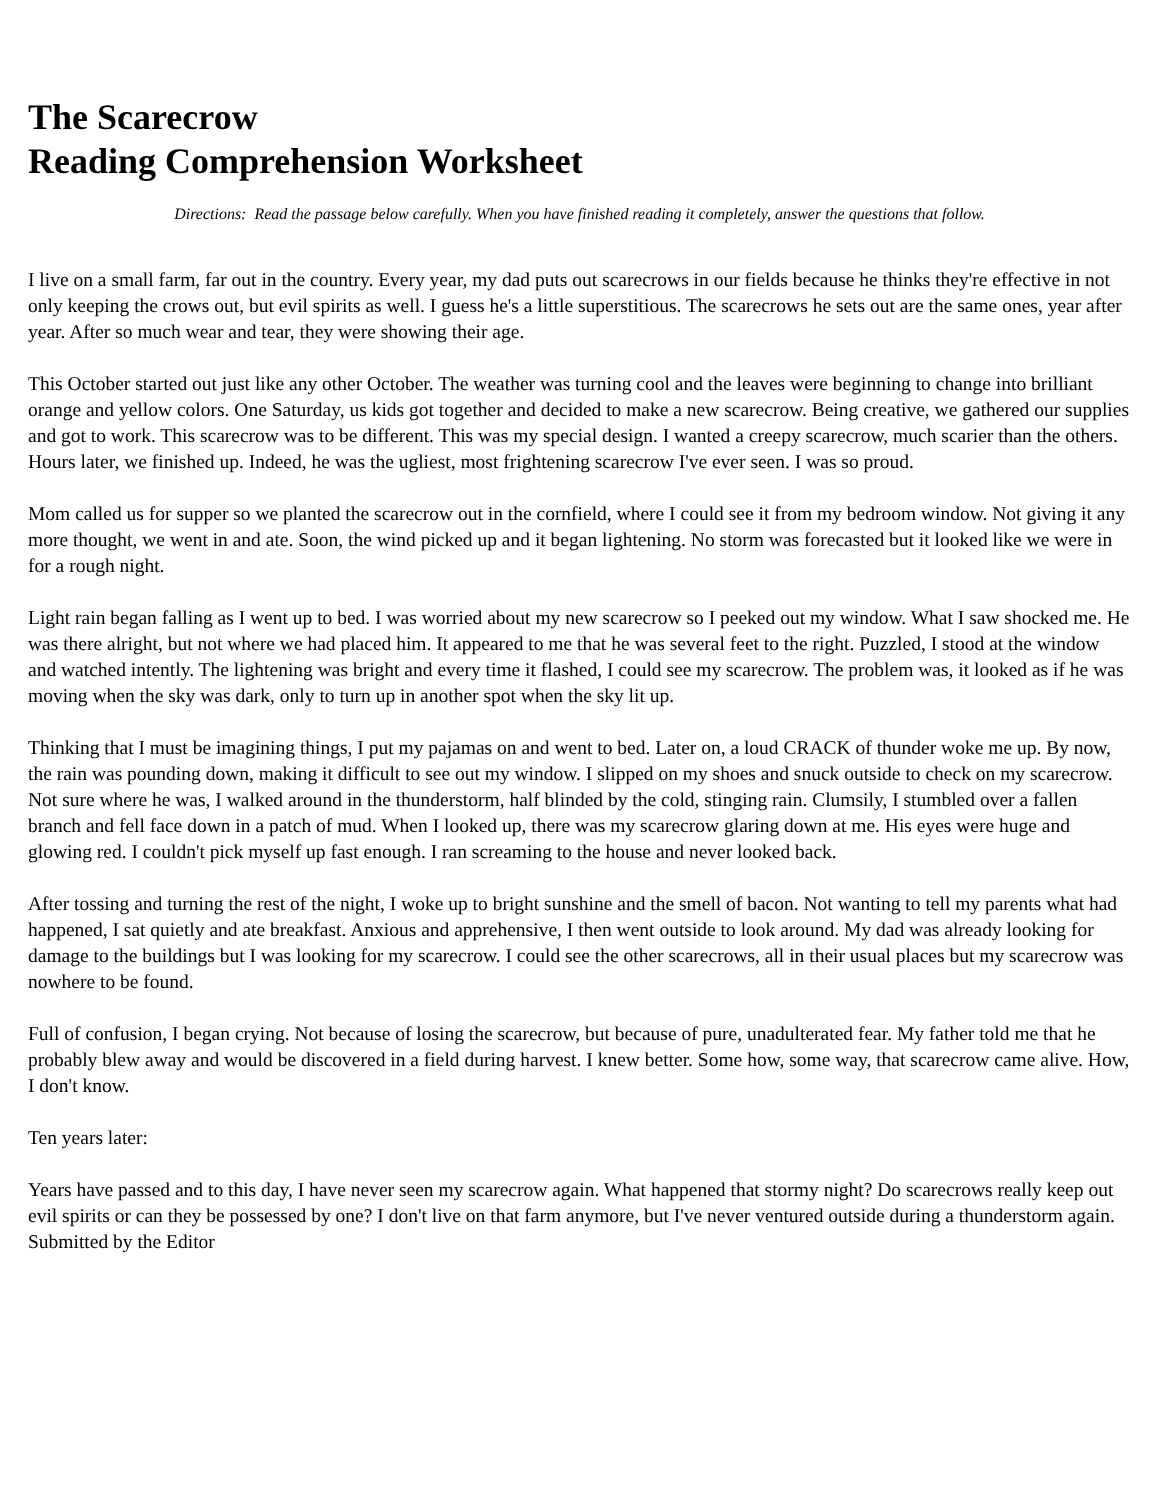The Scarecrow
Reading Comprehension Worksheet
Directions: Read the passage below carefully. When you have finished reading it completely, answer the questions that follow.
I live on a small farm, far out in the country. Every year, my dad puts out scarecrows in our fields because he thinks they're effective in not only keeping the crows out, but evil spirits as well. I guess he's a little superstitious. The scarecrows he sets out are the same ones, year after year. After so much wear and tear, they were showing their age.
This October started out just like any other October. The weather was turning cool and the leaves were beginning to change into brilliant orange and yellow colors. One Saturday, us kids got together and decided to make a new scarecrow. Being creative, we gathered our supplies and got to work. This scarecrow was to be different. This was my special design. I wanted a creepy scarecrow, much scarier than the others. Hours later, we finished up. Indeed, he was the ugliest, most frightening scarecrow I've ever seen. I was so proud.
Mom called us for supper so we planted the scarecrow out in the cornfield, where I could see it from my bedroom window. Not giving it any more thought, we went in and ate. Soon, the wind picked up and it began lightening. No storm was forecasted but it looked like we were in for a rough night.
Light rain began falling as I went up to bed. I was worried about my new scarecrow so I peeked out my window. What I saw shocked me. He was there alright, but not where we had placed him. It appeared to me that he was several feet to the right. Puzzled, I stood at the window and watched intently. The lightening was bright and every time it flashed, I could see my scarecrow. The problem was, it looked as if he was moving when the sky was dark, only to turn up in another spot when the sky lit up.
Thinking that I must be imagining things, I put my pajamas on and went to bed. Later on, a loud CRACK of thunder woke me up. By now, the rain was pounding down, making it difficult to see out my window. I slipped on my shoes and snuck outside to check on my scarecrow. Not sure where he was, I walked around in the thunderstorm, half blinded by the cold, stinging rain. Clumsily, I stumbled over a fallen branch and fell face down in a patch of mud. When I looked up, there was my scarecrow glaring down at me. His eyes were huge and glowing red. I couldn't pick myself up fast enough. I ran screaming to the house and never looked back.
After tossing and turning the rest of the night, I woke up to bright sunshine and the smell of bacon. Not wanting to tell my parents what had happened, I sat quietly and ate breakfast. Anxious and apprehensive, I then went outside to look around. My dad was already looking for damage to the buildings but I was looking for my scarecrow. I could see the other scarecrows, all in their usual places but my scarecrow was nowhere to be found.
Full of confusion, I began crying. Not because of losing the scarecrow, but because of pure, unadulterated fear. My father told me that he probably blew away and would be discovered in a field during harvest. I knew better. Some how, some way, that scarecrow came alive. How, I don't know.
Ten years later:
Years have passed and to this day, I have never seen my scarecrow again. What happened that stormy night? Do scarecrows really keep out evil spirits or can they be possessed by one? I don't live on that farm anymore, but I've never ventured outside during a thunderstorm again. Submitted by the Editor